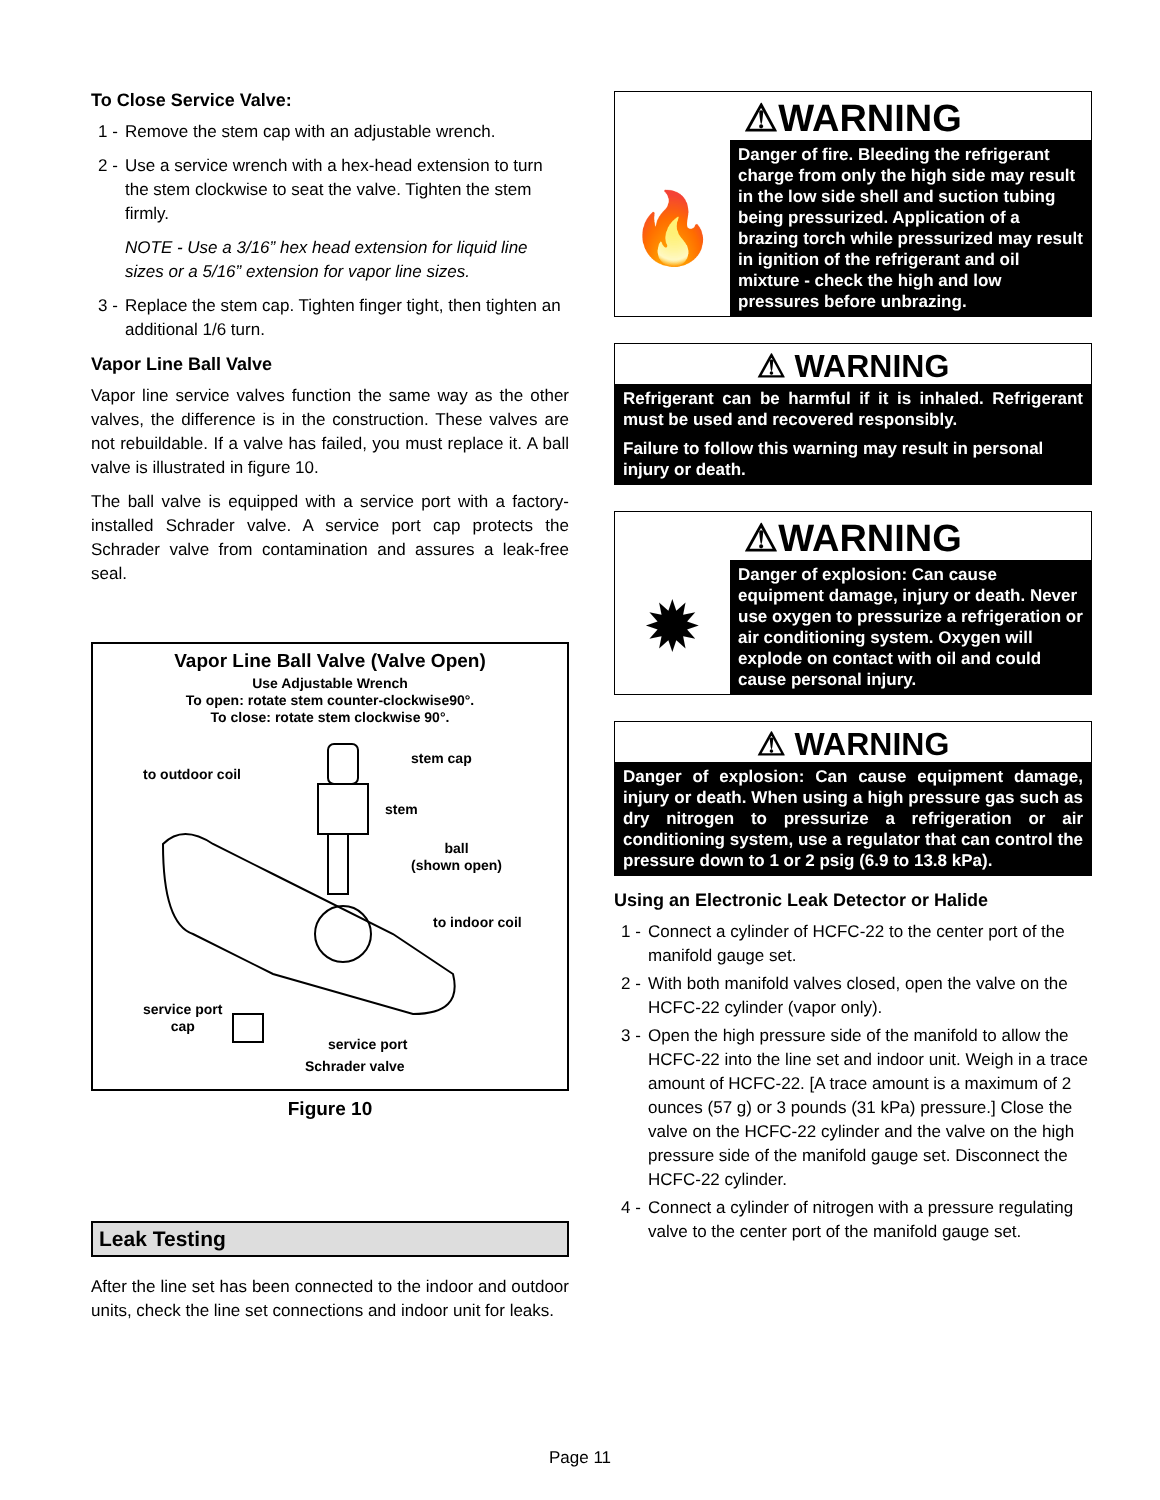To Close Service Valve:
1 - Remove the stem cap with an adjustable wrench.
2 - Use a service wrench with a hex-head extension to turn the stem clockwise to seat the valve. Tighten the stem firmly.
NOTE - Use a 3/16” hex head extension for liquid line sizes or a 5/16” extension for vapor line sizes.
3 - Replace the stem cap. Tighten finger tight, then tighten an additional 1/6 turn.
Vapor Line Ball Valve
Vapor line service valves function the same way as the other valves, the difference is in the construction. These valves are not rebuildable. If a valve has failed, you must replace it. A ball valve is illustrated in figure 10.
The ball valve is equipped with a service port with a factory-installed Schrader valve. A service port cap protects the Schrader valve from contamination and assures a leak-free seal.
Vapor Line Ball Valve (Valve Open)
Use Adjustable Wrench
To open: rotate stem counter-clockwise90°.
To close: rotate stem clockwise 90°.
to outdoor coil
stem cap
stem
ball
(shown open)
to indoor coil
service port
cap
service port
Schrader valve
Figure 10
Leak Testing
After the line set has been connected to the indoor and outdoor units, check the line set connections and indoor unit for leaks.
⚠WARNING
🔥
Danger of fire. Bleeding the refrigerant charge from only the high side may result in the low side shell and suction tubing being pressurized. Application of a brazing torch while pressurized may result in ignition of the refrigerant and oil mixture - check the high and low pressures before unbrazing.
⚠ WARNING
Refrigerant can be harmful if it is inhaled. Refrigerant must be used and recovered responsibly.
Failure to follow this warning may result in personal injury or death.
⚠WARNING
✹
Danger of explosion: Can cause equipment damage, injury or death. Never use oxygen to pressurize a refrigeration or air conditioning system. Oxygen will explode on contact with oil and could cause personal injury.
⚠ WARNING
Danger of explosion: Can cause equipment damage, injury or death. When using a high pressure gas such as dry nitrogen to pressurize a refrigeration or air conditioning system, use a regulator that can control the pressure down to 1 or 2 psig (6.9 to 13.8 kPa).
Using an Electronic Leak Detector or Halide
1 - Connect a cylinder of HCFC-22 to the center port of the manifold gauge set.
2 - With both manifold valves closed, open the valve on the HCFC-22 cylinder (vapor only).
3 - Open the high pressure side of the manifold to allow the HCFC-22 into the line set and indoor unit. Weigh in a trace amount of HCFC-22. [A trace amount is a maximum of 2 ounces (57 g) or 3 pounds (31 kPa) pressure.] Close the valve on the HCFC-22 cylinder and the valve on the high pressure side of the manifold gauge set. Disconnect the HCFC-22 cylinder.
4 - Connect a cylinder of nitrogen with a pressure regulating valve to the center port of the manifold gauge set.
Page 11